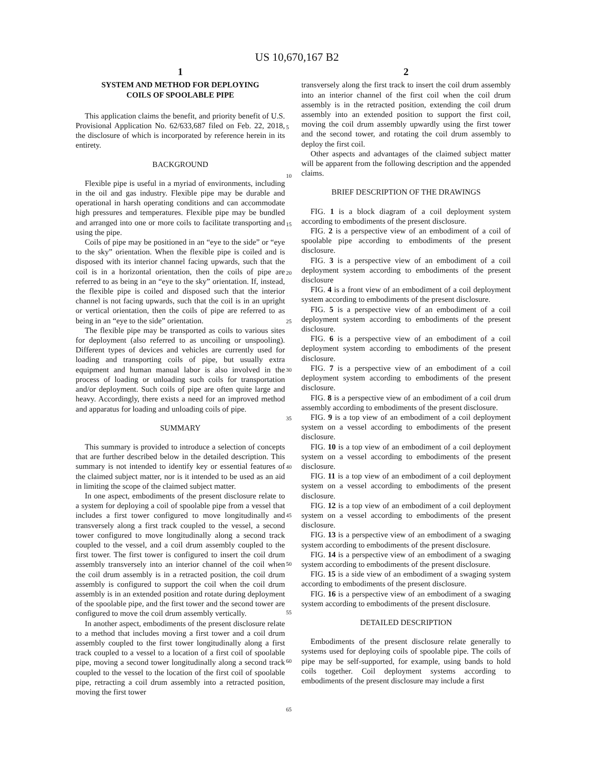US 10,670,167 B2
1
SYSTEM AND METHOD FOR DEPLOYING
COILS OF SPOOLABLE PIPE
This application claims the benefit, and priority benefit of U.S. Provisional Application No. 62/633,687 filed on Feb. 22, 2018, the disclosure of which is incorporated by reference herein in its entirety.
BACKGROUND
Flexible pipe is useful in a myriad of environments, including in the oil and gas industry. Flexible pipe may be durable and operational in harsh operating conditions and can accommodate high pressures and temperatures. Flexible pipe may be bundled and arranged into one or more coils to facilitate transporting and using the pipe.
Coils of pipe may be positioned in an “eye to the side” or “eye to the sky” orientation. When the flexible pipe is coiled and is disposed with its interior channel facing upwards, such that the coil is in a horizontal orientation, then the coils of pipe are referred to as being in an “eye to the sky” orientation. If, instead, the flexible pipe is coiled and disposed such that the interior channel is not facing upwards, such that the coil is in an upright or vertical orientation, then the coils of pipe are referred to as being in an “eye to the side” orientation.
The flexible pipe may be transported as coils to various sites for deployment (also referred to as uncoiling or unspooling). Different types of devices and vehicles are currently used for loading and transporting coils of pipe, but usually extra equipment and human manual labor is also involved in the process of loading or unloading such coils for transportation and/or deployment. Such coils of pipe are often quite large and heavy. Accordingly, there exists a need for an improved method and apparatus for loading and unloading coils of pipe.
SUMMARY
This summary is provided to introduce a selection of concepts that are further described below in the detailed description. This summary is not intended to identify key or essential features of the claimed subject matter, nor is it intended to be used as an aid in limiting the scope of the claimed subject matter.
In one aspect, embodiments of the present disclosure relate to a system for deploying a coil of spoolable pipe from a vessel that includes a first tower configured to move longitudinally and transversely along a first track coupled to the vessel, a second tower configured to move longitudinally along a second track coupled to the vessel, and a coil drum assembly coupled to the first tower. The first tower is configured to insert the coil drum assembly transversely into an interior channel of the coil when the coil drum assembly is in a retracted position, the coil drum assembly is configured to support the coil when the coil drum assembly is in an extended position and rotate during deployment of the spoolable pipe, and the first tower and the second tower are configured to move the coil drum assembly vertically.
In another aspect, embodiments of the present disclosure relate to a method that includes moving a first tower and a coil drum assembly coupled to the first tower longitudinally along a first track coupled to a vessel to a location of a first coil of spoolable pipe, moving a second tower longitudinally along a second track coupled to the vessel to the location of the first coil of spoolable pipe, retracting a coil drum assembly into a retracted position, moving the first tower
2
transversely along the first track to insert the coil drum assembly into an interior channel of the first coil when the coil drum assembly is in the retracted position, extending the coil drum assembly into an extended position to support the first coil, moving the coil drum assembly upwardly using the first tower and the second tower, and rotating the coil drum assembly to deploy the first coil.
Other aspects and advantages of the claimed subject matter will be apparent from the following description and the appended claims.
BRIEF DESCRIPTION OF THE DRAWINGS
FIG. 1 is a block diagram of a coil deployment system according to embodiments of the present disclosure.
FIG. 2 is a perspective view of an embodiment of a coil of spoolable pipe according to embodiments of the present disclosure.
FIG. 3 is a perspective view of an embodiment of a coil deployment system according to embodiments of the present disclosure
FIG. 4 is a front view of an embodiment of a coil deployment system according to embodiments of the present disclosure.
FIG. 5 is a perspective view of an embodiment of a coil deployment system according to embodiments of the present disclosure.
FIG. 6 is a perspective view of an embodiment of a coil deployment system according to embodiments of the present disclosure.
FIG. 7 is a perspective view of an embodiment of a coil deployment system according to embodiments of the present disclosure.
FIG. 8 is a perspective view of an embodiment of a coil drum assembly according to embodiments of the present disclosure.
FIG. 9 is a top view of an embodiment of a coil deployment system on a vessel according to embodiments of the present disclosure.
FIG. 10 is a top view of an embodiment of a coil deployment system on a vessel according to embodiments of the present disclosure.
FIG. 11 is a top view of an embodiment of a coil deployment system on a vessel according to embodiments of the present disclosure.
FIG. 12 is a top view of an embodiment of a coil deployment system on a vessel according to embodiments of the present disclosure.
FIG. 13 is a perspective view of an embodiment of a swaging system according to embodiments of the present disclosure.
FIG. 14 is a perspective view of an embodiment of a swaging system according to embodiments of the present disclosure.
FIG. 15 is a side view of an embodiment of a swaging system according to embodiments of the present disclosure.
FIG. 16 is a perspective view of an embodiment of a swaging system according to embodiments of the present disclosure.
DETAILED DESCRIPTION
Embodiments of the present disclosure relate generally to systems used for deploying coils of spoolable pipe. The coils of pipe may be self-supported, for example, using bands to hold coils together. Coil deployment systems according to embodiments of the present disclosure may include a first
5
10
15
20
25
30
35
40
45
50
55
60
65